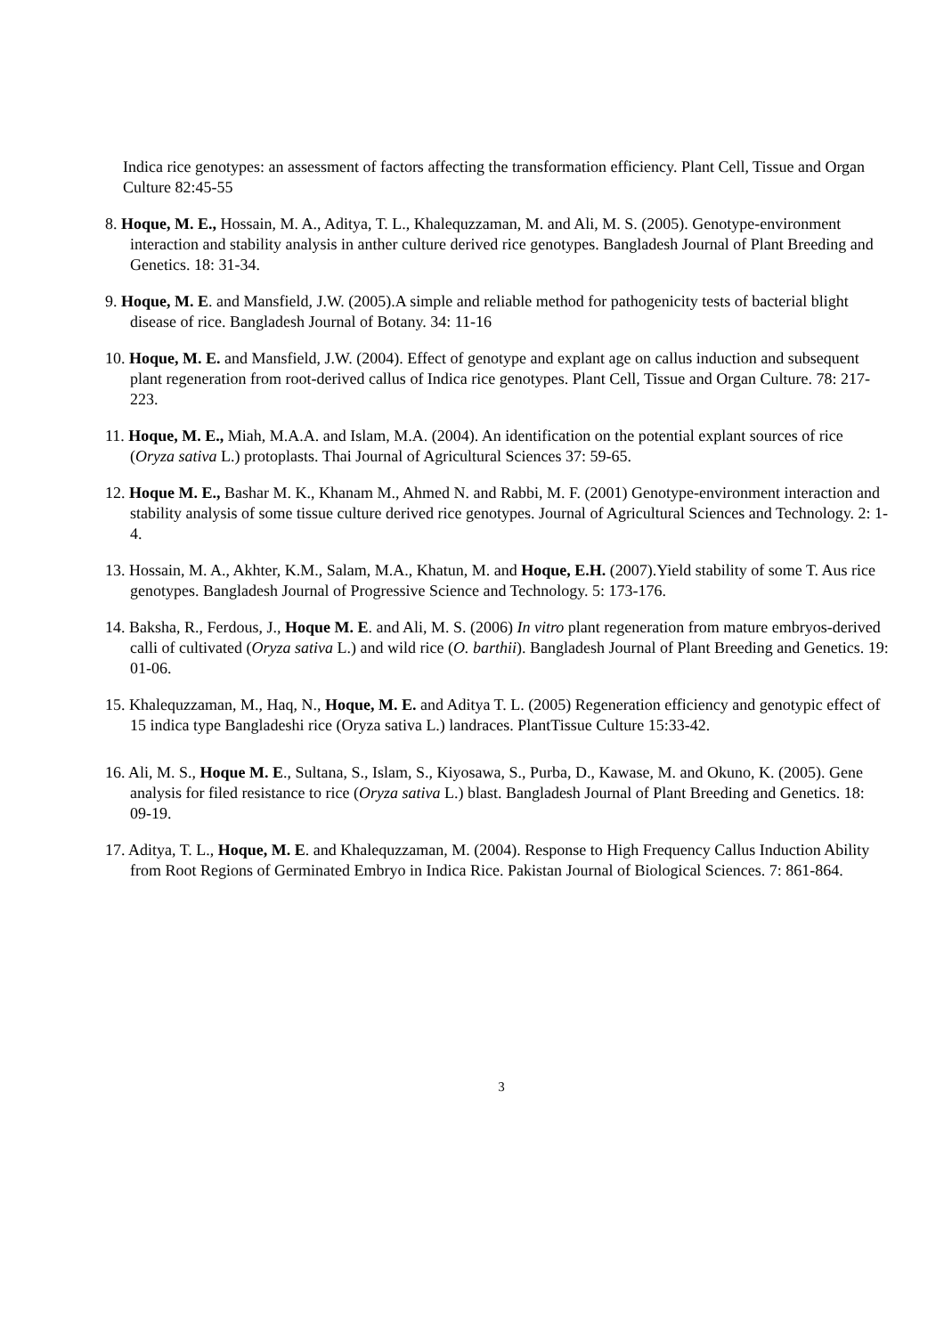Indica rice genotypes: an assessment of factors affecting the transformation efficiency. Plant Cell, Tissue and Organ Culture 82:45-55
8. Hoque, M. E., Hossain, M. A., Aditya, T. L., Khalequzzaman, M. and Ali, M. S. (2005). Genotype-environment interaction and stability analysis in anther culture derived rice genotypes. Bangladesh Journal of Plant Breeding and Genetics. 18: 31-34.
9. Hoque, M. E. and Mansfield, J.W. (2005).A simple and reliable method for pathogenicity tests of bacterial blight disease of rice. Bangladesh Journal of Botany. 34: 11-16
10. Hoque, M. E. and Mansfield, J.W. (2004). Effect of genotype and explant age on callus induction and subsequent plant regeneration from root-derived callus of Indica rice genotypes. Plant Cell, Tissue and Organ Culture. 78: 217-223.
11. Hoque, M. E., Miah, M.A.A. and Islam, M.A. (2004). An identification on the potential explant sources of rice (Oryza sativa L.) protoplasts. Thai Journal of Agricultural Sciences 37: 59-65.
12. Hoque M. E., Bashar M. K., Khanam M., Ahmed N. and Rabbi, M. F. (2001) Genotype-environment interaction and stability analysis of some tissue culture derived rice genotypes. Journal of Agricultural Sciences and Technology. 2: 1- 4.
13. Hossain, M. A., Akhter, K.M., Salam, M.A., Khatun, M. and Hoque, E.H. (2007).Yield stability of some T. Aus rice genotypes. Bangladesh Journal of Progressive Science and Technology. 5: 173-176.
14. Baksha, R., Ferdous, J., Hoque M. E. and Ali, M. S. (2006) In vitro plant regeneration from mature embryos-derived calli of cultivated (Oryza sativa L.) and wild rice (O. barthii). Bangladesh Journal of Plant Breeding and Genetics. 19: 01-06.
15. Khalequzzaman, M., Haq, N., Hoque, M. E. and Aditya T. L. (2005) Regeneration efficiency and genotypic effect of 15 indica type Bangladeshi rice (Oryza sativa L.) landraces. PlantTissue Culture 15:33-42.
16. Ali, M. S., Hoque M. E., Sultana, S., Islam, S., Kiyosawa, S., Purba, D., Kawase, M. and Okuno, K. (2005). Gene analysis for filed resistance to rice (Oryza sativa L.) blast. Bangladesh Journal of Plant Breeding and Genetics. 18: 09-19.
17. Aditya, T. L., Hoque, M. E. and Khalequzzaman, M. (2004). Response to High Frequency Callus Induction Ability from Root Regions of Germinated Embryo in Indica Rice. Pakistan Journal of Biological Sciences. 7: 861-864.
3